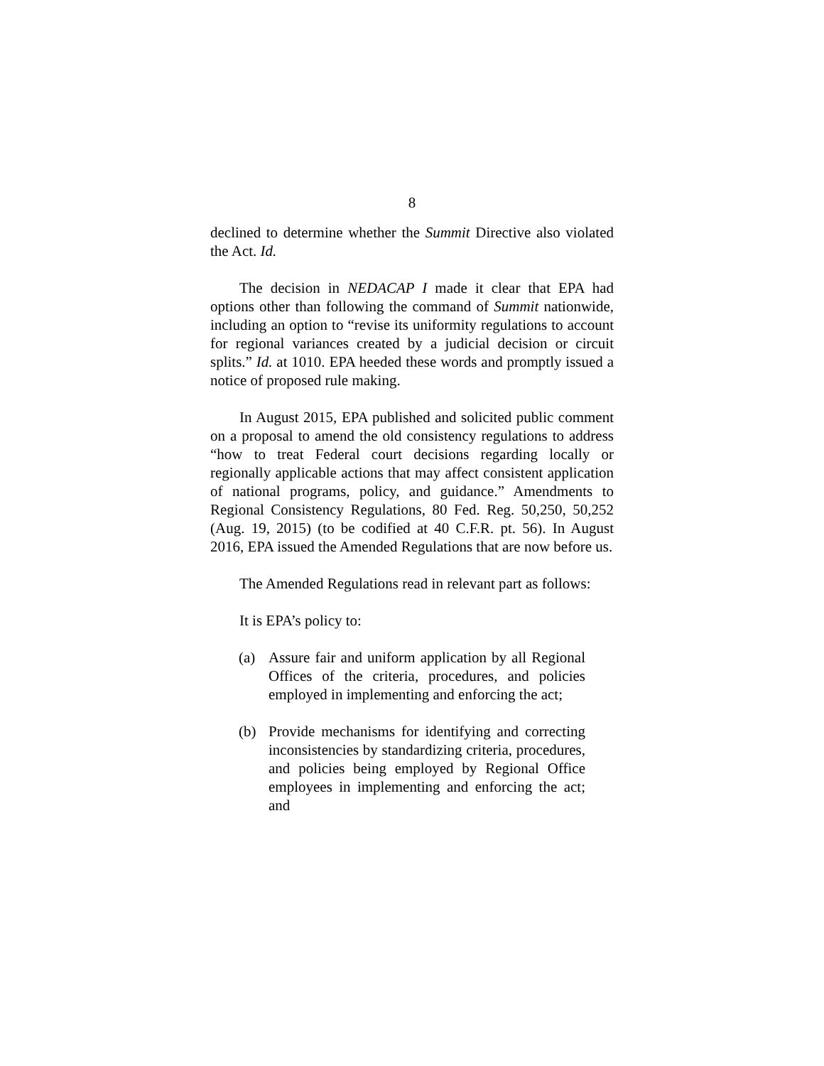8
declined to determine whether the Summit Directive also violated the Act. Id.
The decision in NEDACAP I made it clear that EPA had options other than following the command of Summit nationwide, including an option to “revise its uniformity regulations to account for regional variances created by a judicial decision or circuit splits.” Id. at 1010. EPA heeded these words and promptly issued a notice of proposed rule making.
In August 2015, EPA published and solicited public comment on a proposal to amend the old consistency regulations to address “how to treat Federal court decisions regarding locally or regionally applicable actions that may affect consistent application of national programs, policy, and guidance.” Amendments to Regional Consistency Regulations, 80 Fed. Reg. 50,250, 50,252 (Aug. 19, 2015) (to be codified at 40 C.F.R. pt. 56). In August 2016, EPA issued the Amended Regulations that are now before us.
The Amended Regulations read in relevant part as follows:
It is EPA’s policy to:
(a) Assure fair and uniform application by all Regional Offices of the criteria, procedures, and policies employed in implementing and enforcing the act;
(b) Provide mechanisms for identifying and correcting inconsistencies by standardizing criteria, procedures, and policies being employed by Regional Office employees in implementing and enforcing the act; and